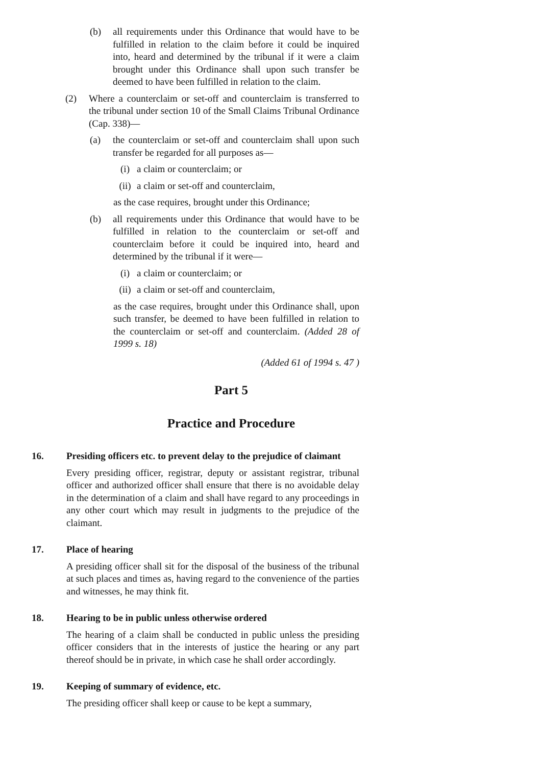(b) all requirements under this Ordinance that would have to be fulfilled in relation to the claim before it could be inquired into, heard and determined by the tribunal if it were a claim brought under this Ordinance shall upon such transfer be deemed to have been fulfilled in relation to the claim.
(2) Where a counterclaim or set-off and counterclaim is transferred to the tribunal under section 10 of the Small Claims Tribunal Ordinance (Cap. 338)—
(a) the counterclaim or set-off and counterclaim shall upon such transfer be regarded for all purposes as—
(i) a claim or counterclaim; or
(ii) a claim or set-off and counterclaim,
as the case requires, brought under this Ordinance;
(b) all requirements under this Ordinance that would have to be fulfilled in relation to the counterclaim or set-off and counterclaim before it could be inquired into, heard and determined by the tribunal if it were—
(i) a claim or counterclaim; or
(ii) a claim or set-off and counterclaim,
as the case requires, brought under this Ordinance shall, upon such transfer, be deemed to have been fulfilled in relation to the counterclaim or set-off and counterclaim. (Added 28 of 1999 s. 18)
(Added 61 of 1994 s. 47 )
Part 5
Practice and Procedure
16. Presiding officers etc. to prevent delay to the prejudice of claimant
Every presiding officer, registrar, deputy or assistant registrar, tribunal officer and authorized officer shall ensure that there is no avoidable delay in the determination of a claim and shall have regard to any proceedings in any other court which may result in judgments to the prejudice of the claimant.
17. Place of hearing
A presiding officer shall sit for the disposal of the business of the tribunal at such places and times as, having regard to the convenience of the parties and witnesses, he may think fit.
18. Hearing to be in public unless otherwise ordered
The hearing of a claim shall be conducted in public unless the presiding officer considers that in the interests of justice the hearing or any part thereof should be in private, in which case he shall order accordingly.
19. Keeping of summary of evidence, etc.
The presiding officer shall keep or cause to be kept a summary,